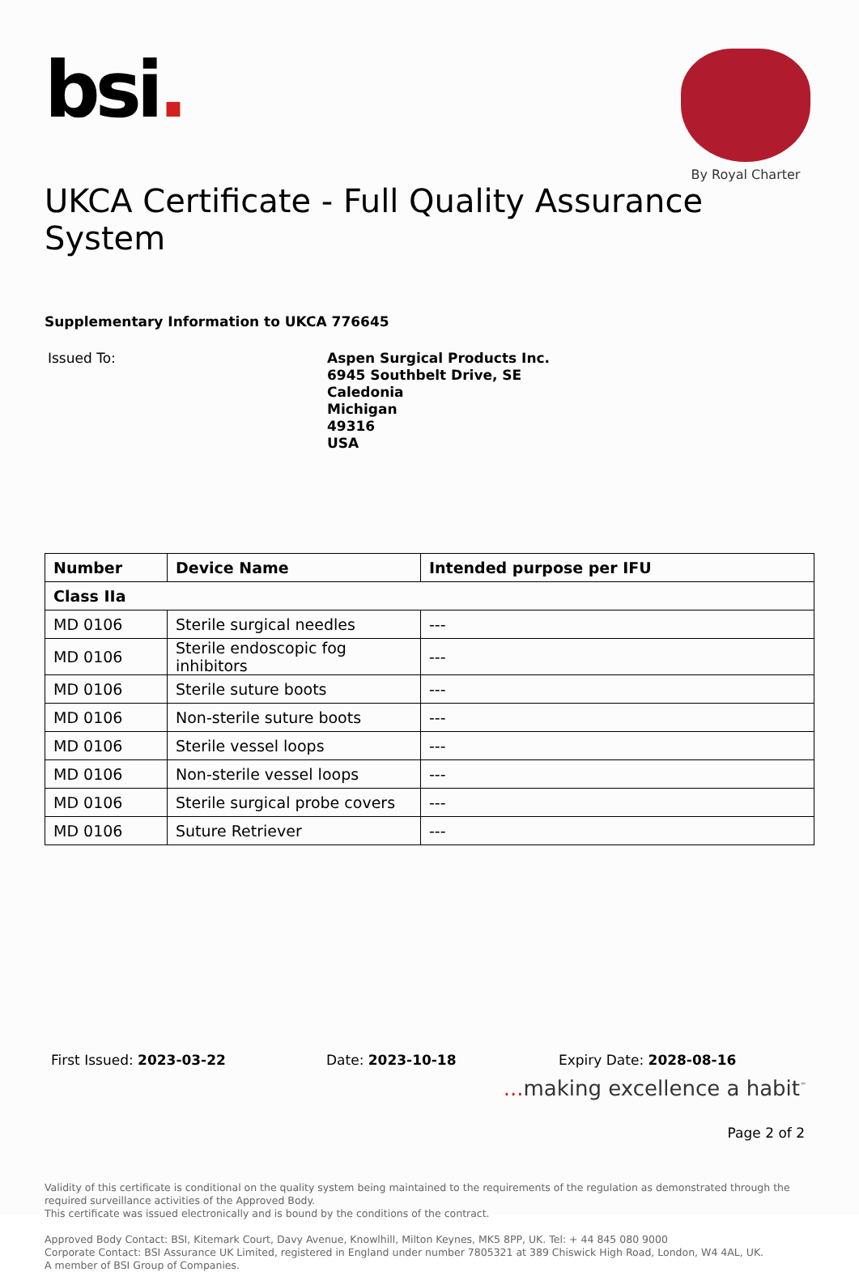bsi.
By Royal Charter
UKCA Certificate - Full Quality Assurance System
Supplementary Information to UKCA 776645
Issued To:
Aspen Surgical Products Inc.
6945 Southbelt Drive, SE
Caledonia
Michigan
49316
USA
| Number | Device Name | Intended purpose per IFU |
| --- | --- | --- |
| Class IIa | | |
| MD 0106 | Sterile surgical needles | --- |
| MD 0106 | Sterile endoscopic fog inhibitors | --- |
| MD 0106 | Sterile suture boots | --- |
| MD 0106 | Non-sterile suture boots | --- |
| MD 0106 | Sterile vessel loops | --- |
| MD 0106 | Non-sterile vessel loops | --- |
| MD 0106 | Sterile surgical probe covers | --- |
| MD 0106 | Suture Retriever | --- |
First Issued: 2023-03-22 Date: 2023-10-18 Expiry Date: 2028-08-16
... making excellence a habit<sup>™</sup>
Page 2 of 2
Validity of this certificate is conditional on the quality system being maintained to the requirements of the regulation as demonstrated through the required surveillance activities of the Approved Body.
This certificate was issued electronically and is bound by the conditions of the contract.
Approved Body Contact: BSI, Kitemark Court, Davy Avenue, Knowlhill, Milton Keynes, MK5 8PP, UK. Tel: + 44 845 080 9000
Corporate Contact: BSI Assurance UK Limited, registered in England under number 7805321 at 389 Chiswick High Road, London, W4 4AL, UK.
A member of BSI Group of Companies.